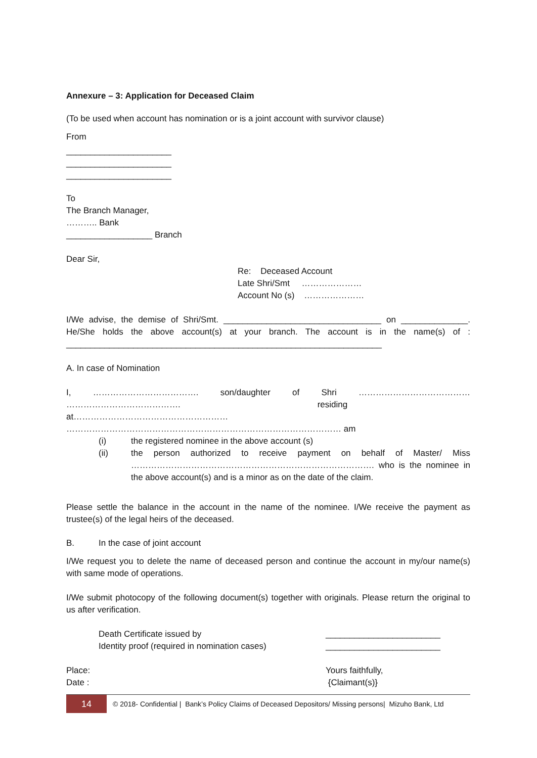Annexure – 3: Application for Deceased Claim
(To be used when account has nomination or is a joint account with survivor clause)
From
______________________
______________________
______________________
To
The Branch Manager,
……….. Bank
__________________ Branch
Dear Sir,
Re: Deceased Account
Late Shri/Smt …………………
Account No (s) …………………
I/We advise, the demise of Shri/Smt. _________________________________ on ______________. He/She holds the above account(s) at your branch. The account is in the name(s) of : __________________________________________________________________
A. In case of Nomination
I, ………………………………. son/daughter of Shri ………………………………… …………………………………. residing at……………………………………………… …………………………………………………………………………………… am
(i) the registered nominee in the above account (s)
(ii) the person authorized to receive payment on behalf of Master/ Miss …………………………………………………………………………. who is the nominee in the above account(s) and is a minor as on the date of the claim.
Please settle the balance in the account in the name of the nominee. I/We receive the payment as trustee(s) of the legal heirs of the deceased.
B. In the case of joint account
I/We request you to delete the name of deceased person and continue the account in my/our name(s) with same mode of operations.
I/We submit photocopy of the following document(s) together with originals. Please return the original to us after verification.
Death Certificate issued by
Identity proof (required in nomination cases) ________________________
________________________
Place:
Date : Yours faithfully,
{Claimant(s)}
14 © 2018- Confidential | Bank’s Policy Claims of Deceased Depositors/ Missing persons| Mizuho Bank, Ltd